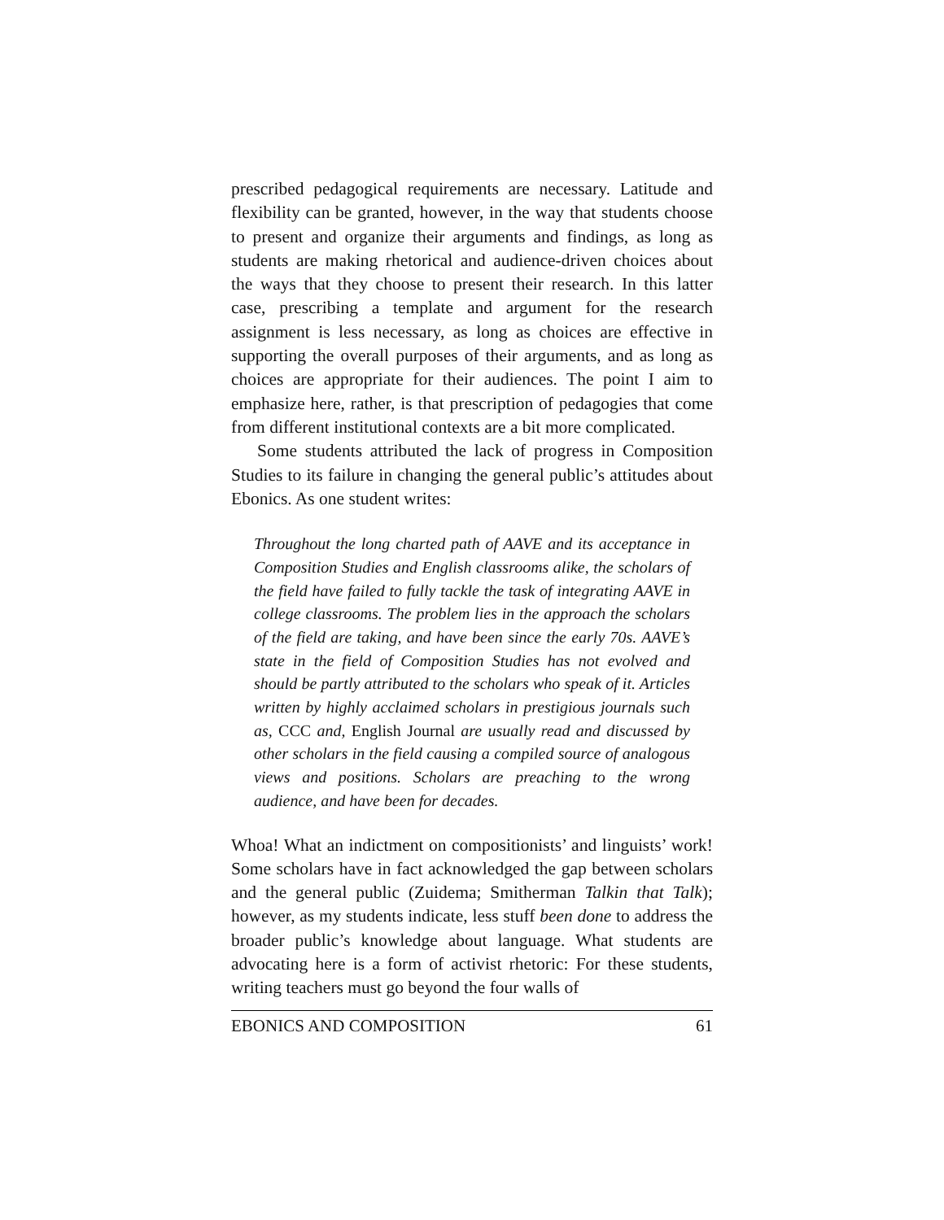prescribed pedagogical requirements are necessary. Latitude and flexibility can be granted, however, in the way that students choose to present and organize their arguments and findings, as long as students are making rhetorical and audience-driven choices about the ways that they choose to present their research. In this latter case, prescribing a template and argument for the research assignment is less necessary, as long as choices are effective in supporting the overall purposes of their arguments, and as long as choices are appropriate for their audiences. The point I aim to emphasize here, rather, is that prescription of pedagogies that come from different institutional contexts are a bit more complicated.
Some students attributed the lack of progress in Composition Studies to its failure in changing the general public’s attitudes about Ebonics. As one student writes:
Throughout the long charted path of AAVE and its acceptance in Composition Studies and English classrooms alike, the scholars of the field have failed to fully tackle the task of integrating AAVE in college classrooms. The problem lies in the approach the scholars of the field are taking, and have been since the early 70s. AAVE’s state in the field of Composition Studies has not evolved and should be partly attributed to the scholars who speak of it. Articles written by highly acclaimed scholars in prestigious journals such as, CCC and, English Journal are usually read and discussed by other scholars in the field causing a compiled source of analogous views and positions. Scholars are preaching to the wrong audience, and have been for decades.
Whoa! What an indictment on compositionists’ and linguists’ work! Some scholars have in fact acknowledged the gap between scholars and the general public (Zuidema; Smitherman Talkin that Talk); however, as my students indicate, less stuff been done to address the broader public’s knowledge about language. What students are advocating here is a form of activist rhetoric: For these students, writing teachers must go beyond the four walls of
EBONICS AND COMPOSITION 61